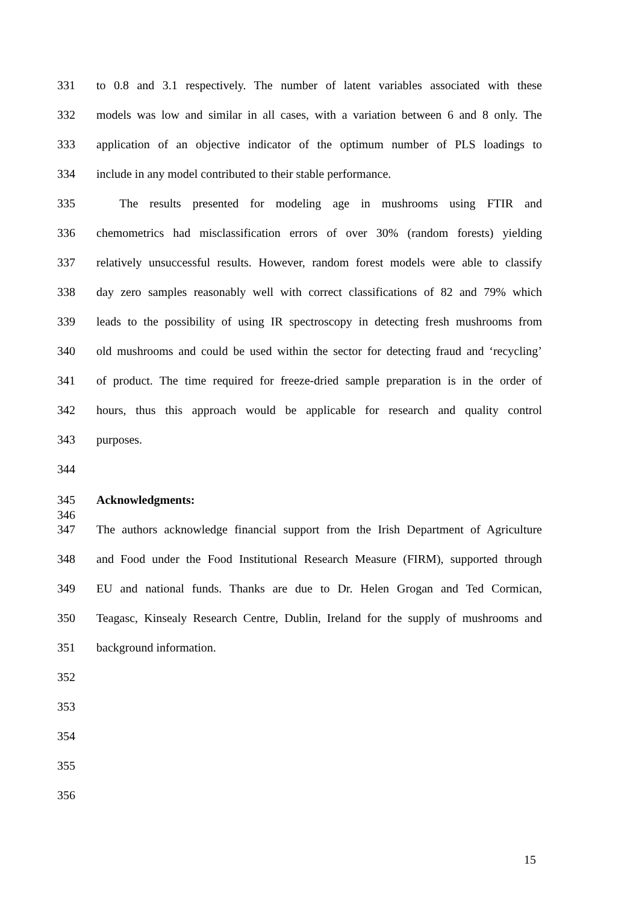331 to 0.8 and 3.1 respectively. The number of latent variables associated with these
332 models was low and similar in all cases, with a variation between 6 and 8 only. The
333 application of an objective indicator of the optimum number of PLS loadings to
334 include in any model contributed to their stable performance.
335 The results presented for modeling age in mushrooms using FTIR and
336 chemometrics had misclassification errors of over 30% (random forests) yielding
337 relatively unsuccessful results. However, random forest models were able to classify
338 day zero samples reasonably well with correct classifications of 82 and 79% which
339 leads to the possibility of using IR spectroscopy in detecting fresh mushrooms from
340 old mushrooms and could be used within the sector for detecting fraud and ‘recycling’
341 of product. The time required for freeze-dried sample preparation is in the order of
342 hours, thus this approach would be applicable for research and quality control
343 purposes.
344
345 Acknowledgments:
346
347 The authors acknowledge financial support from the Irish Department of Agriculture
348 and Food under the Food Institutional Research Measure (FIRM), supported through
349 EU and national funds. Thanks are due to Dr. Helen Grogan and Ted Cormican,
350 Teagasc, Kinsealy Research Centre, Dublin, Ireland for the supply of mushrooms and
351 background information.
352
353
354
355
356
15